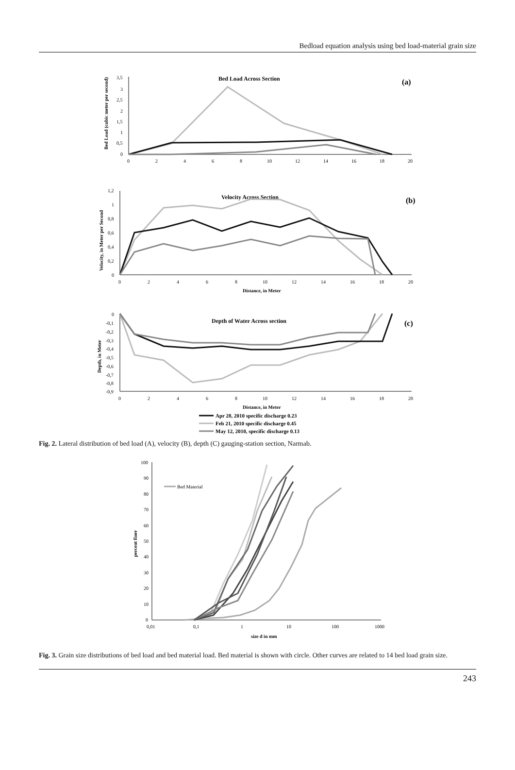Bedload equation analysis using bed load-material grain size
Bed Load Across Section
(a)
3,5
3
2,5
2
1,5
1
0,5
0
0
2
4
6
8
10
12
14
16
18
20
Bed Load (cubic meter per second)
Velocity Across Section
(b)
1,2
1
0,8
0,6
0,4
0,2
0
0
2
4
6
8
10
12
14
16
18
20
Distance, in Meter
Velocity, in Meter per Second
Depth of Water Across section
(c)
0
-0,1
-0,2
-0,3
-0,4
-0,5
-0,6
-0,7
-0,8
-0,9
0
2
4
6
8
10
12
14
16
18
20
Distance, in Meter
Depth, in Meter
Apr 28, 2010 specific discharge 0.23
Feb 21, 2010 specific discharge 0.45
May 12, 2010, specific discharge 0.13
Fig. 2. Lateral distribution of bed load (A), velocity (B), depth (C) gauging-station section, Narmab.
100
90
80
70
60
50
40
30
20
10
0
0,01
0,1
1
10
100
1000
size d in mm
percent finer
Bed Material
Fig. 3. Grain size distributions of bed load and bed material load. Bed material is shown with circle. Other curves are related to 14 bed load grain size.
243